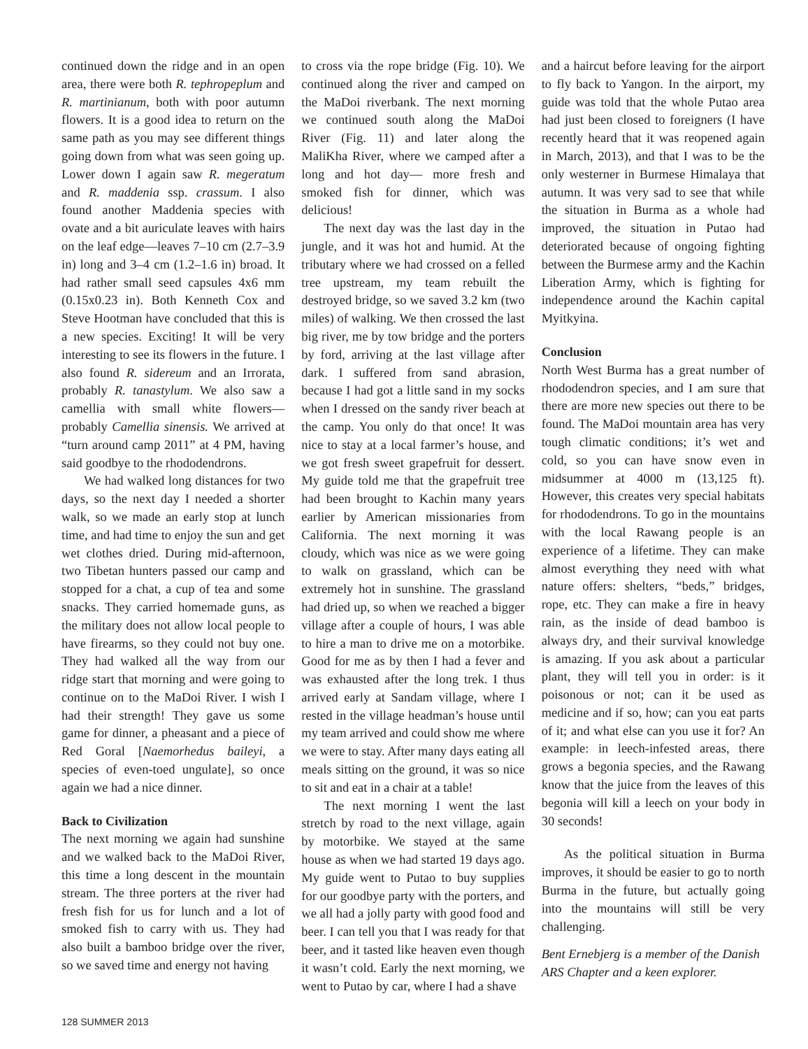continued down the ridge and in an open area, there were both R. tephropeplum and R. martinianum, both with poor autumn flowers. It is a good idea to return on the same path as you may see different things going down from what was seen going up. Lower down I again saw R. megeratum and R. maddenia ssp. crassum. I also found another Maddenia species with ovate and a bit auriculate leaves with hairs on the leaf edge—leaves 7–10 cm (2.7–3.9 in) long and 3–4 cm (1.2–1.6 in) broad. It had rather small seed capsules 4x6 mm (0.15x0.23 in). Both Kenneth Cox and Steve Hootman have concluded that this is a new species. Exciting! It will be very interesting to see its flowers in the future. I also found R. sidereum and an Irrorata, probably R. tanastylum. We also saw a camellia with small white flowers—probably Camellia sinensis. We arrived at “turn around camp 2011” at 4 PM, having said goodbye to the rhododendrons.
We had walked long distances for two days, so the next day I needed a shorter walk, so we made an early stop at lunch time, and had time to enjoy the sun and get wet clothes dried. During mid-afternoon, two Tibetan hunters passed our camp and stopped for a chat, a cup of tea and some snacks. They carried homemade guns, as the military does not allow local people to have firearms, so they could not buy one. They had walked all the way from our ridge start that morning and were going to continue on to the MaDoi River. I wish I had their strength! They gave us some game for dinner, a pheasant and a piece of Red Goral [Naemorhedus baileyi, a species of even-toed ungulate], so once again we had a nice dinner.
Back to Civilization
The next morning we again had sunshine and we walked back to the MaDoi River, this time a long descent in the mountain stream. The three porters at the river had fresh fish for us for lunch and a lot of smoked fish to carry with us. They had also built a bamboo bridge over the river, so we saved time and energy not having
to cross via the rope bridge (Fig. 10). We continued along the river and camped on the MaDoi riverbank. The next morning we continued south along the MaDoi River (Fig. 11) and later along the MaliKha River, where we camped after a long and hot day— more fresh and smoked fish for dinner, which was delicious!
The next day was the last day in the jungle, and it was hot and humid. At the tributary where we had crossed on a felled tree upstream, my team rebuilt the destroyed bridge, so we saved 3.2 km (two miles) of walking. We then crossed the last big river, me by tow bridge and the porters by ford, arriving at the last village after dark. I suffered from sand abrasion, because I had got a little sand in my socks when I dressed on the sandy river beach at the camp. You only do that once! It was nice to stay at a local farmer’s house, and we got fresh sweet grapefruit for dessert. My guide told me that the grapefruit tree had been brought to Kachin many years earlier by American missionaries from California. The next morning it was cloudy, which was nice as we were going to walk on grassland, which can be extremely hot in sunshine. The grassland had dried up, so when we reached a bigger village after a couple of hours, I was able to hire a man to drive me on a motorbike. Good for me as by then I had a fever and was exhausted after the long trek. I thus arrived early at Sandam village, where I rested in the village headman’s house until my team arrived and could show me where we were to stay. After many days eating all meals sitting on the ground, it was so nice to sit and eat in a chair at a table!
The next morning I went the last stretch by road to the next village, again by motorbike. We stayed at the same house as when we had started 19 days ago. My guide went to Putao to buy supplies for our goodbye party with the porters, and we all had a jolly party with good food and beer. I can tell you that I was ready for that beer, and it tasted like heaven even though it wasn’t cold. Early the next morning, we went to Putao by car, where I had a shave
and a haircut before leaving for the airport to fly back to Yangon. In the airport, my guide was told that the whole Putao area had just been closed to foreigners (I have recently heard that it was reopened again in March, 2013), and that I was to be the only westerner in Burmese Himalaya that autumn. It was very sad to see that while the situation in Burma as a whole had improved, the situation in Putao had deteriorated because of ongoing fighting between the Burmese army and the Kachin Liberation Army, which is fighting for independence around the Kachin capital Myitkyina.
Conclusion
North West Burma has a great number of rhododendron species, and I am sure that there are more new species out there to be found. The MaDoi mountain area has very tough climatic conditions; it’s wet and cold, so you can have snow even in midsummer at 4000 m (13,125 ft). However, this creates very special habitats for rhododendrons. To go in the mountains with the local Rawang people is an experience of a lifetime. They can make almost everything they need with what nature offers: shelters, “beds,” bridges, rope, etc. They can make a fire in heavy rain, as the inside of dead bamboo is always dry, and their survival knowledge is amazing. If you ask about a particular plant, they will tell you in order: is it poisonous or not; can it be used as medicine and if so, how; can you eat parts of it; and what else can you use it for? An example: in leech-infested areas, there grows a begonia species, and the Rawang know that the juice from the leaves of this begonia will kill a leech on your body in 30 seconds!
As the political situation in Burma improves, it should be easier to go to north Burma in the future, but actually going into the mountains will still be very challenging.
Bent Ernebjerg is a member of the Danish ARS Chapter and a keen explorer.
128 SUMMER 2013